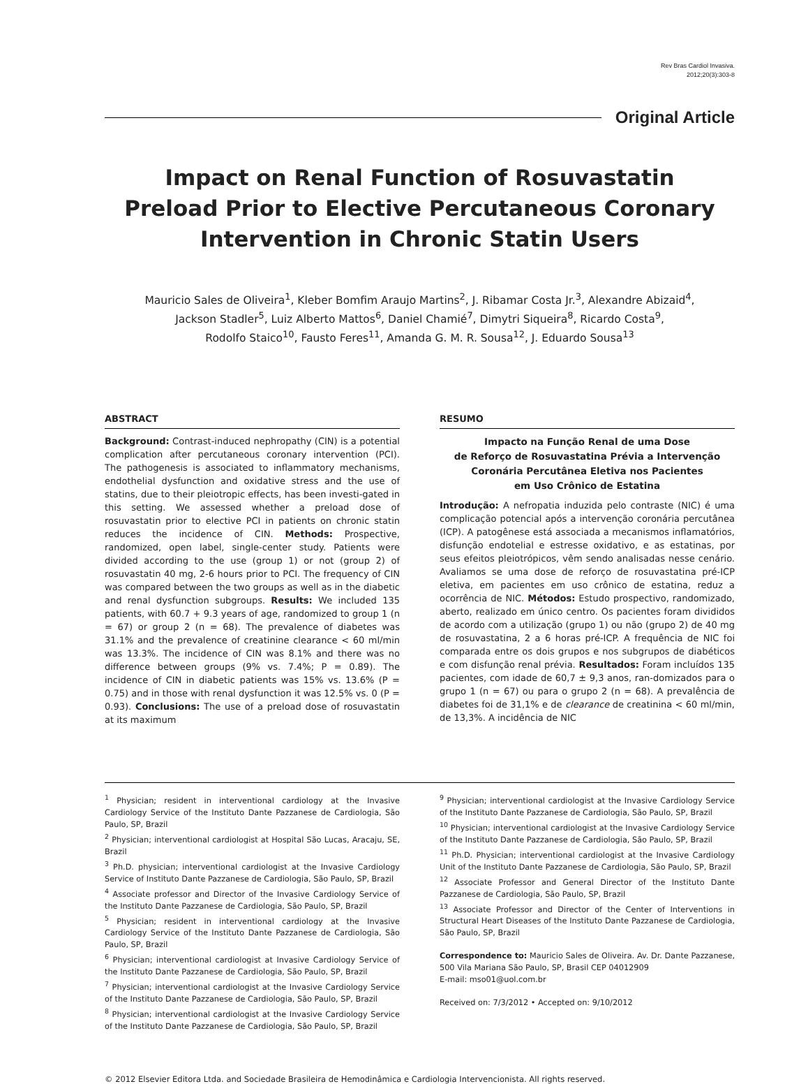Rev Bras Cardiol Invasiva.
2012;20(3):303-8
Original Article
Impact on Renal Function of Rosuvastatin
Preload Prior to Elective Percutaneous Coronary
Intervention in Chronic Statin Users
Mauricio Sales de Oliveira<sup>1</sup>, Kleber Bomfim Araujo Martins<sup>2</sup>, J. Ribamar Costa Jr.<sup>3</sup>, Alexandre Abizaid<sup>4</sup>,
Jackson Stadler<sup>5</sup>, Luiz Alberto Mattos<sup>6</sup>, Daniel Chamié<sup>7</sup>, Dimytri Siqueira<sup>8</sup>, Ricardo Costa<sup>9</sup>,
Rodolfo Staico<sup>10</sup>, Fausto Feres<sup>11</sup>, Amanda G. M. R. Sousa<sup>12</sup>, J. Eduardo Sousa<sup>13</sup>
ABSTRACT
Background: Contrast-induced nephropathy (CIN) is a potential complication after percutaneous coronary intervention (PCI). The pathogenesis is associated to inflammatory mechanisms, endothelial dysfunction and oxidative stress and the use of statins, due to their pleiotropic effects, has been investi-gated in this setting. We assessed whether a preload dose of rosuvastatin prior to elective PCI in patients on chronic statin reduces the incidence of CIN. Methods: Prospective, randomized, open label, single-center study. Patients were divided according to the use (group 1) or not (group 2) of rosuvastatin 40 mg, 2-6 hours prior to PCI. The frequency of CIN was compared between the two groups as well as in the diabetic and renal dysfunction subgroups. Results: We included 135 patients, with 60.7 + 9.3 years of age, randomized to group 1 (n = 67) or group 2 (n = 68). The prevalence of diabetes was 31.1% and the prevalence of creatinine clearance < 60 ml/min was 13.3%. The incidence of CIN was 8.1% and there was no difference between groups (9% vs. 7.4%; P = 0.89). The incidence of CIN in diabetic patients was 15% vs. 13.6% (P = 0.75) and in those with renal dysfunction it was 12.5% vs. 0 (P = 0.93). Conclusions: The use of a preload dose of rosuvastatin at its maximum
RESUMO
Impacto na Função Renal de uma Dose
de Reforço de Rosuvastatina Prévia a Intervenção
Coronária Percutânea Eletiva nos Pacientes
em Uso Crônico de Estatina
Introdução: A nefropatia induzida pelo contraste (NIC) é uma complicação potencial após a intervenção coronária percutânea (ICP). A patogênese está associada a mecanismos inflamatórios, disfunção endotelial e estresse oxidativo, e as estatinas, por seus efeitos pleiotrópicos, vêm sendo analisadas nesse cenário. Avaliamos se uma dose de reforço de rosuvastatina pré-ICP eletiva, em pacientes em uso crônico de estatina, reduz a ocorrência de NIC. Métodos: Estudo prospectivo, randomizado, aberto, realizado em único centro. Os pacientes foram divididos de acordo com a utilização (grupo 1) ou não (grupo 2) de 40 mg de rosuvastatina, 2 a 6 horas pré-ICP. A frequência de NIC foi comparada entre os dois grupos e nos subgrupos de diabéticos e com disfunção renal prévia. Resultados: Foram incluídos 135 pacientes, com idade de 60,7 ± 9,3 anos, ran-domizados para o grupo 1 (n = 67) ou para o grupo 2 (n = 68). A prevalência de diabetes foi de 31,1% e de clearance de creatinina < 60 ml/min, de 13,3%. A incidência de NIC
<sup>1</sup> Physician; resident in interventional cardiology at the Invasive Cardiology Service of the Instituto Dante Pazzanese de Cardiologia, São Paulo, SP, Brazil
<sup>2</sup> Physician; interventional cardiologist at Hospital São Lucas, Aracaju, SE, Brazil
<sup>3</sup> Ph.D. physician; interventional cardiologist at the Invasive Cardiology Service of Instituto Dante Pazzanese de Cardiologia, São Paulo, SP, Brazil
<sup>4</sup> Associate professor and Director of the Invasive Cardiology Service of the Instituto Dante Pazzanese de Cardiologia, São Paulo, SP, Brazil
<sup>5</sup> Physician; resident in interventional cardiology at the Invasive Cardiology Service of the Instituto Dante Pazzanese de Cardiologia, São Paulo, SP, Brazil
<sup>6</sup> Physician; interventional cardiologist at Invasive Cardiology Service of the Instituto Dante Pazzanese de Cardiologia, São Paulo, SP, Brazil
<sup>7</sup> Physician; interventional cardiologist at the Invasive Cardiology Service of the Instituto Dante Pazzanese de Cardiologia, São Paulo, SP, Brazil
<sup>8</sup> Physician; interventional cardiologist at the Invasive Cardiology Service of the Instituto Dante Pazzanese de Cardiologia, São Paulo, SP, Brazil
<sup>9</sup> Physician; interventional cardiologist at the Invasive Cardiology Service of the Instituto Dante Pazzanese de Cardiologia, São Paulo, SP, Brazil
<sup>10</sup> Physician; interventional cardiologist at the Invasive Cardiology Service of the Instituto Dante Pazzanese de Cardiologia, São Paulo, SP, Brazil
<sup>11</sup> Ph.D. Physician; interventional cardiologist at the Invasive Cardiology Unit of the Instituto Dante Pazzanese de Cardiologia, São Paulo, SP, Brazil
<sup>12</sup> Associate Professor and General Director of the Instituto Dante Pazzanese de Cardiologia, São Paulo, SP, Brazil
<sup>13</sup> Associate Professor and Director of the Center of Interventions in Structural Heart Diseases of the Instituto Dante Pazzanese de Cardiologia, São Paulo, SP, Brazil
Correspondence to: Mauricio Sales de Oliveira. Av. Dr. Dante Pazzanese, 500 Vila Mariana São Paulo, SP, Brasil CEP 04012909
E-mail: mso01@uol.com.br
Received on: 7/3/2012 • Accepted on: 9/10/2012
© 2012 Elsevier Editora Ltda. and Sociedade Brasileira de Hemodinâmica e Cardiologia Intervencionista. All rights reserved.